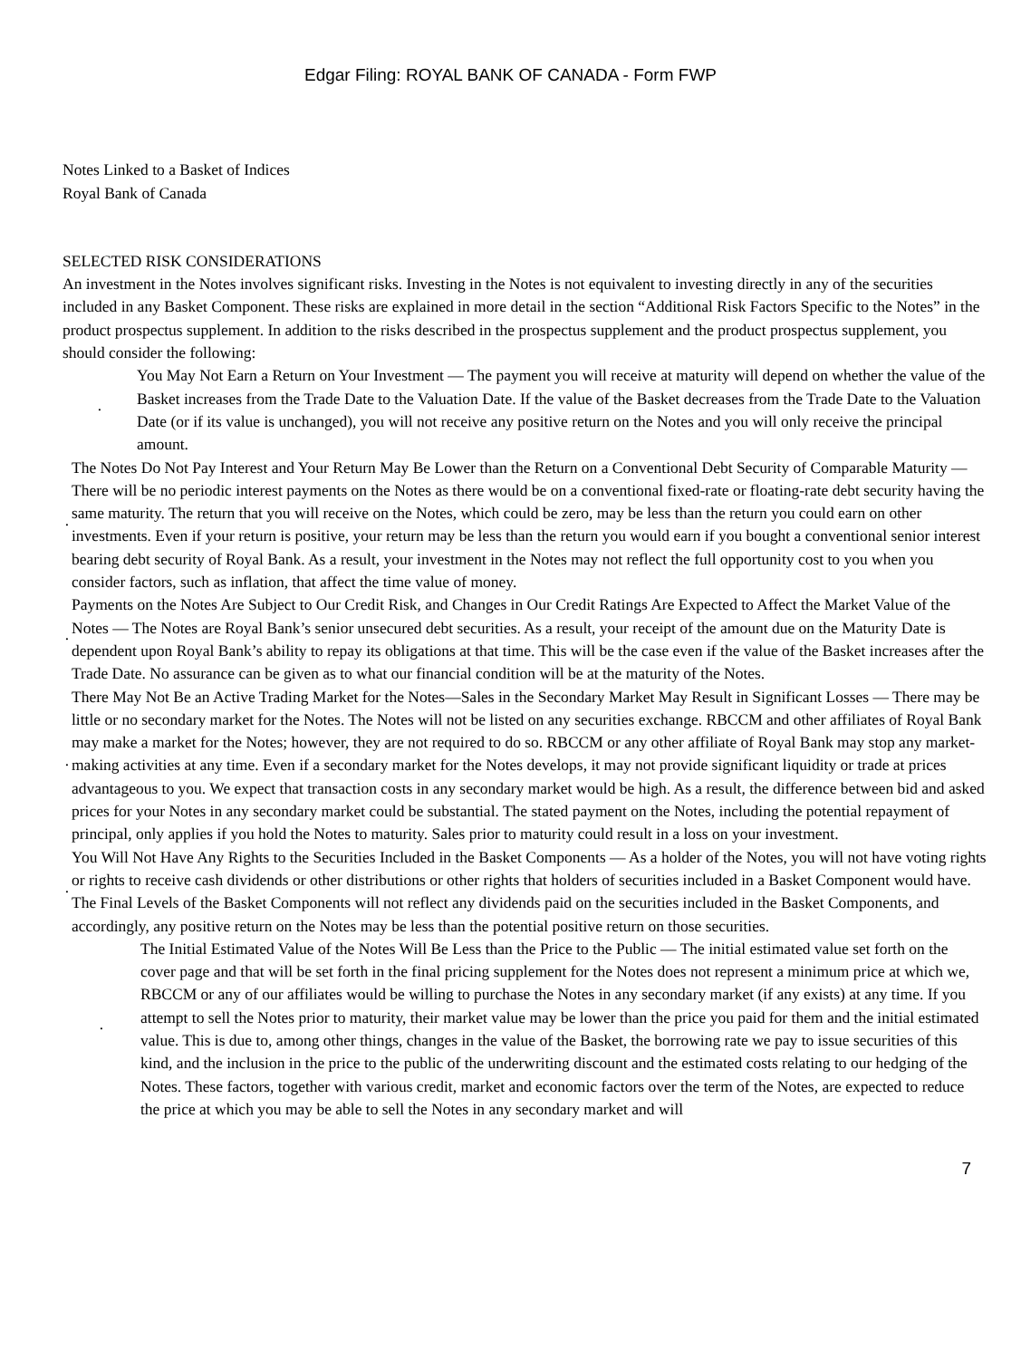Edgar Filing: ROYAL BANK OF CANADA - Form FWP
Notes Linked to a Basket of Indices
Royal Bank of Canada
SELECTED RISK CONSIDERATIONS
An investment in the Notes involves significant risks. Investing in the Notes is not equivalent to investing directly in any of the securities included in any Basket Component. These risks are explained in more detail in the section “Additional Risk Factors Specific to the Notes” in the product prospectus supplement. In addition to the risks described in the prospectus supplement and the product prospectus supplement, you should consider the following:
·
You May Not Earn a Return on Your Investment — The payment you will receive at maturity will depend on whether the value of the Basket increases from the Trade Date to the Valuation Date. If the value of the Basket decreases from the Trade Date to the Valuation Date (or if its value is unchanged), you will not receive any positive return on the Notes and you will only receive the principal amount.
·
The Notes Do Not Pay Interest and Your Return May Be Lower than the Return on a Conventional Debt Security of Comparable Maturity — There will be no periodic interest payments on the Notes as there would be on a conventional fixed-rate or floating-rate debt security having the same maturity. The return that you will receive on the Notes, which could be zero, may be less than the return you could earn on other investments. Even if your return is positive, your return may be less than the return you would earn if you bought a conventional senior interest bearing debt security of Royal Bank. As a result, your investment in the Notes may not reflect the full opportunity cost to you when you consider factors, such as inflation, that affect the time value of money.
·
Payments on the Notes Are Subject to Our Credit Risk, and Changes in Our Credit Ratings Are Expected to Affect the Market Value of the Notes — The Notes are Royal Bank’s senior unsecured debt securities. As a result, your receipt of the amount due on the Maturity Date is dependent upon Royal Bank’s ability to repay its obligations at that time. This will be the case even if the value of the Basket increases after the Trade Date. No assurance can be given as to what our financial condition will be at the maturity of the Notes.
·
There May Not Be an Active Trading Market for the Notes—Sales in the Secondary Market May Result in Significant Losses — There may be little or no secondary market for the Notes. The Notes will not be listed on any securities exchange. RBCCM and other affiliates of Royal Bank may make a market for the Notes; however, they are not required to do so. RBCCM or any other affiliate of Royal Bank may stop any market-making activities at any time. Even if a secondary market for the Notes develops, it may not provide significant liquidity or trade at prices advantageous to you. We expect that transaction costs in any secondary market would be high. As a result, the difference between bid and asked prices for your Notes in any secondary market could be substantial. The stated payment on the Notes, including the potential repayment of principal, only applies if you hold the Notes to maturity. Sales prior to maturity could result in a loss on your investment.
·
You Will Not Have Any Rights to the Securities Included in the Basket Components — As a holder of the Notes, you will not have voting rights or rights to receive cash dividends or other distributions or other rights that holders of securities included in a Basket Component would have. The Final Levels of the Basket Components will not reflect any dividends paid on the securities included in the Basket Components, and accordingly, any positive return on the Notes may be less than the potential positive return on those securities.
·
The Initial Estimated Value of the Notes Will Be Less than the Price to the Public — The initial estimated value set forth on the cover page and that will be set forth in the final pricing supplement for the Notes does not represent a minimum price at which we, RBCCM or any of our affiliates would be willing to purchase the Notes in any secondary market (if any exists) at any time. If you attempt to sell the Notes prior to maturity, their market value may be lower than the price you paid for them and the initial estimated value. This is due to, among other things, changes in the value of the Basket, the borrowing rate we pay to issue securities of this kind, and the inclusion in the price to the public of the underwriting discount and the estimated costs relating to our hedging of the Notes. These factors, together with various credit, market and economic factors over the term of the Notes, are expected to reduce the price at which you may be able to sell the Notes in any secondary market and will
7